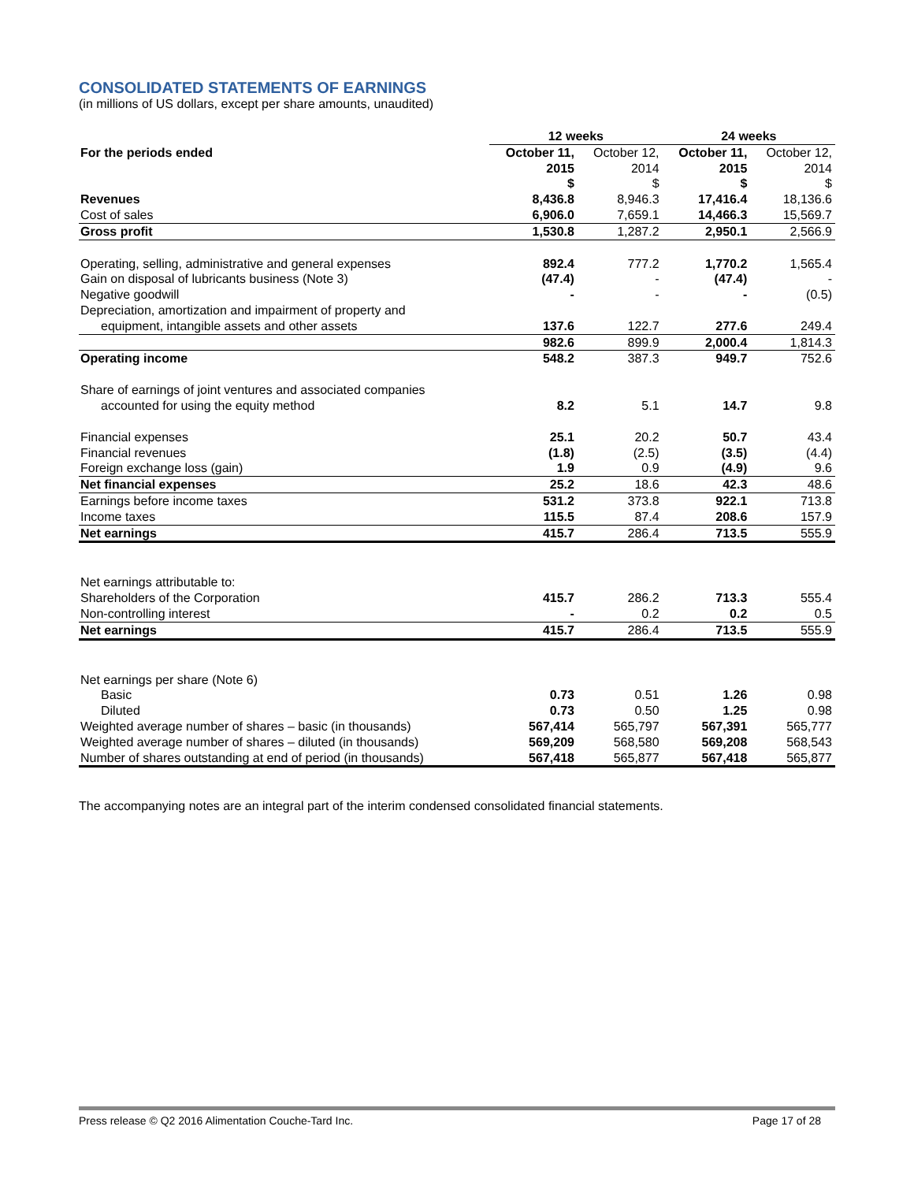CONSOLIDATED STATEMENTS OF EARNINGS
(in millions of US dollars, except per share amounts, unaudited)
| | 12 weeks | | 24 weeks | |
| --- | --- | --- | --- | --- |
| For the periods ended | October 11, | October 12, | October 11, | October 12, |
| | 2015 | 2014 | 2015 | 2014 |
| | $ | $ | $ | $ |
| Revenues | 8,436.8 | 8,946.3 | 17,416.4 | 18,136.6 |
| Cost of sales | 6,906.0 | 7,659.1 | 14,466.3 | 15,569.7 |
| Gross profit | 1,530.8 | 1,287.2 | 2,950.1 | 2,566.9 |
| Operating, selling, administrative and general expenses | 892.4 | 777.2 | 1,770.2 | 1,565.4 |
| Gain on disposal of lubricants business (Note 3) | (47.4) | - | (47.4) | - |
| Negative goodwill | - | - | - | (0.5) |
| Depreciation, amortization and impairment of property and | | | | |
| equipment, intangible assets and other assets | 137.6 | 122.7 | 277.6 | 249.4 |
| | 982.6 | 899.9 | 2,000.4 | 1,814.3 |
| Operating income | 548.2 | 387.3 | 949.7 | 752.6 |
| Share of earnings of joint ventures and associated companies | | | | |
| accounted for using the equity method | 8.2 | 5.1 | 14.7 | 9.8 |
| Financial expenses | 25.1 | 20.2 | 50.7 | 43.4 |
| Financial revenues | (1.8) | (2.5) | (3.5) | (4.4) |
| Foreign exchange loss (gain) | 1.9 | 0.9 | (4.9) | 9.6 |
| Net financial expenses | 25.2 | 18.6 | 42.3 | 48.6 |
| Earnings before income taxes | 531.2 | 373.8 | 922.1 | 713.8 |
| Income taxes | 115.5 | 87.4 | 208.6 | 157.9 |
| Net earnings | 415.7 | 286.4 | 713.5 | 555.9 |
| Net earnings attributable to: | | | | |
| Shareholders of the Corporation | 415.7 | 286.2 | 713.3 | 555.4 |
| Non-controlling interest | - | 0.2 | 0.2 | 0.5 |
| Net earnings | 415.7 | 286.4 | 713.5 | 555.9 |
| Net earnings per share (Note 6) | | | | |
| Basic | 0.73 | 0.51 | 1.26 | 0.98 |
| Diluted | 0.73 | 0.50 | 1.25 | 0.98 |
| Weighted average number of shares – basic (in thousands) | 567,414 | 565,797 | 567,391 | 565,777 |
| Weighted average number of shares – diluted (in thousands) | 569,209 | 568,580 | 569,208 | 568,543 |
| Number of shares outstanding at end of period (in thousands) | 567,418 | 565,877 | 567,418 | 565,877 |
The accompanying notes are an integral part of the interim condensed consolidated financial statements.
Press release © Q2 2016 Alimentation Couche-Tard Inc. Page 17 of 28